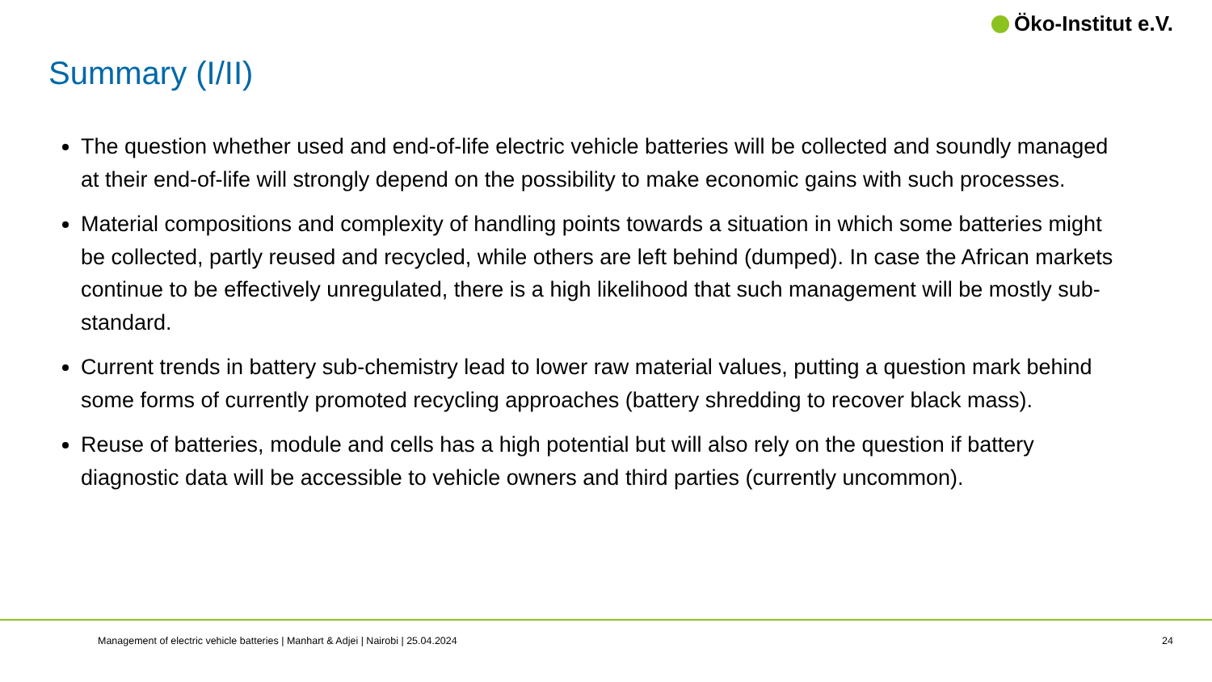Öko-Institut e.V.
Summary (I/II)
The question whether used and end-of-life electric vehicle batteries will be collected and soundly managed at their end-of-life will strongly depend on the possibility to make economic gains with such processes.
Material compositions and complexity of handling points towards a situation in which some batteries might be collected, partly reused and recycled, while others are left behind (dumped). In case the African markets continue to be effectively unregulated, there is a high likelihood that such management will be mostly sub-standard.
Current trends in battery sub-chemistry lead to lower raw material values, putting a question mark behind some forms of currently promoted recycling approaches (battery shredding to recover black mass).
Reuse of batteries, module and cells has a high potential but will also rely on the question if battery diagnostic data will be accessible to vehicle owners and third parties (currently uncommon).
Management of electric vehicle batteries | Manhart & Adjei | Nairobi | 25.04.2024 24